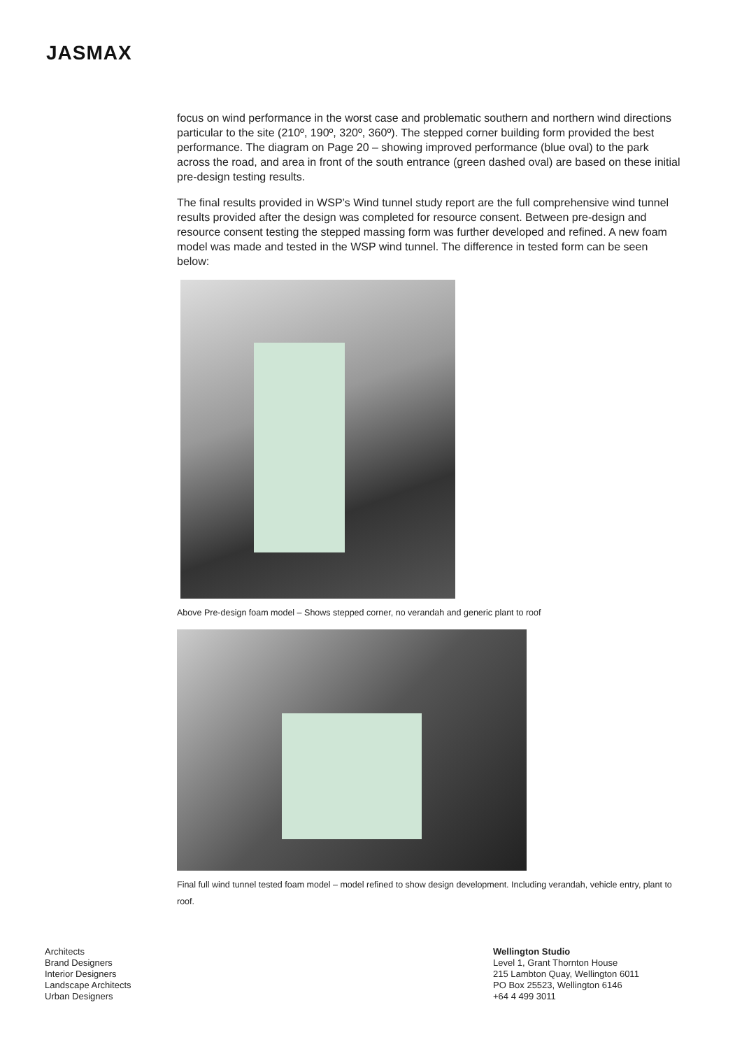JASMAX
focus on wind performance in the worst case and problematic southern and northern wind directions particular to the site (210º, 190º, 320º, 360º). The stepped corner building form provided the best performance. The diagram on Page 20 – showing improved performance (blue oval) to the park across the road, and area in front of the south entrance (green dashed oval) are based on these initial pre-design testing results.
The final results provided in WSP’s Wind tunnel study report are the full comprehensive wind tunnel results provided after the design was completed for resource consent. Between pre-design and resource consent testing the stepped massing form was further developed and refined. A new foam model was made and tested in the WSP wind tunnel. The difference in tested form can be seen below:
Above Pre-design foam model – Shows stepped corner, no verandah and generic plant to roof
Final full wind tunnel tested foam model – model refined to show design development. Including verandah, vehicle entry, plant to roof.
Architects
Brand Designers
Interior Designers
Landscape Architects
Urban Designers
Wellington Studio
Level 1, Grant Thornton House
215 Lambton Quay, Wellington 6011
PO Box 25523, Wellington 6146
+64 4 499 3011